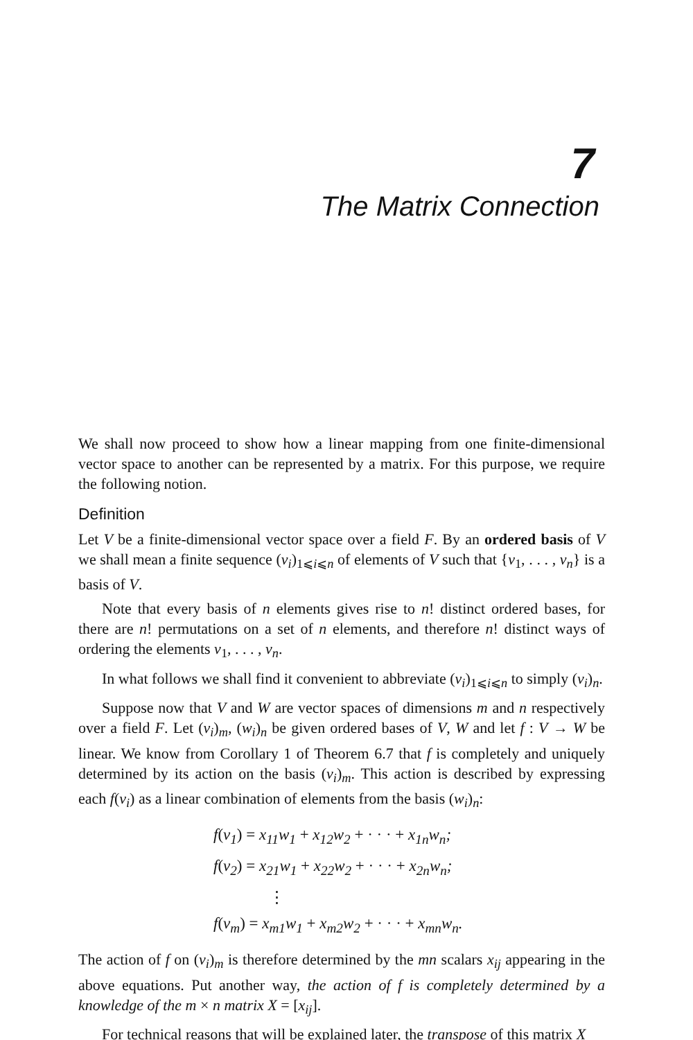7
The Matrix Connection
We shall now proceed to show how a linear mapping from one finite-dimensional vector space to another can be represented by a matrix. For this purpose, we require the following notion.
Definition
Let V be a finite-dimensional vector space over a field F. By an ordered basis of V we shall mean a finite sequence (v<sub>i</sub>)<sub>1⩽i⩽n</sub> of elements of V such that {v<sub>1</sub>, . . . , v<sub>n</sub>} is a basis of V.
Note that every basis of n elements gives rise to n! distinct ordered bases, for there are n! permutations on a set of n elements, and therefore n! distinct ways of ordering the elements v<sub>1</sub>, . . . , v<sub>n</sub>.
In what follows we shall find it convenient to abbreviate (v<sub>i</sub>)<sub>1⩽i⩽n</sub> to simply (v<sub>i</sub>)<sub>n</sub>.
Suppose now that V and W are vector spaces of dimensions m and n respectively over a field F. Let (v<sub>i</sub>)<sub>m</sub>, (w<sub>i</sub>)<sub>n</sub> be given ordered bases of V, W and let f : V → W be linear. We know from Corollary 1 of Theorem 6.7 that f is completely and uniquely determined by its action on the basis (v<sub>i</sub>)<sub>m</sub>. This action is described by expressing each f(v<sub>i</sub>) as a linear combination of elements from the basis (w<sub>i</sub>)<sub>n</sub>:
f(v<sub>1</sub>) = x<sub>11</sub>w<sub>1</sub> + x<sub>12</sub>w<sub>2</sub> + · · · + x<sub>1n</sub>w<sub>n</sub>;
f(v<sub>2</sub>) = x<sub>21</sub>w<sub>1</sub> + x<sub>22</sub>w<sub>2</sub> + · · · + x<sub>2n</sub>w<sub>n</sub>;
⋮
f(v<sub>m</sub>) = x<sub>m1</sub>w<sub>1</sub> + x<sub>m2</sub>w<sub>2</sub> + · · · + x<sub>mn</sub>w<sub>n</sub>.
The action of f on (v<sub>i</sub>)<sub>m</sub> is therefore determined by the mn scalars x<sub>ij</sub> appearing in the above equations. Put another way, the action of f is completely determined by a knowledge of the m × n matrix X = [x<sub>ij</sub>].
For technical reasons that will be explained later, the transpose of this matrix X